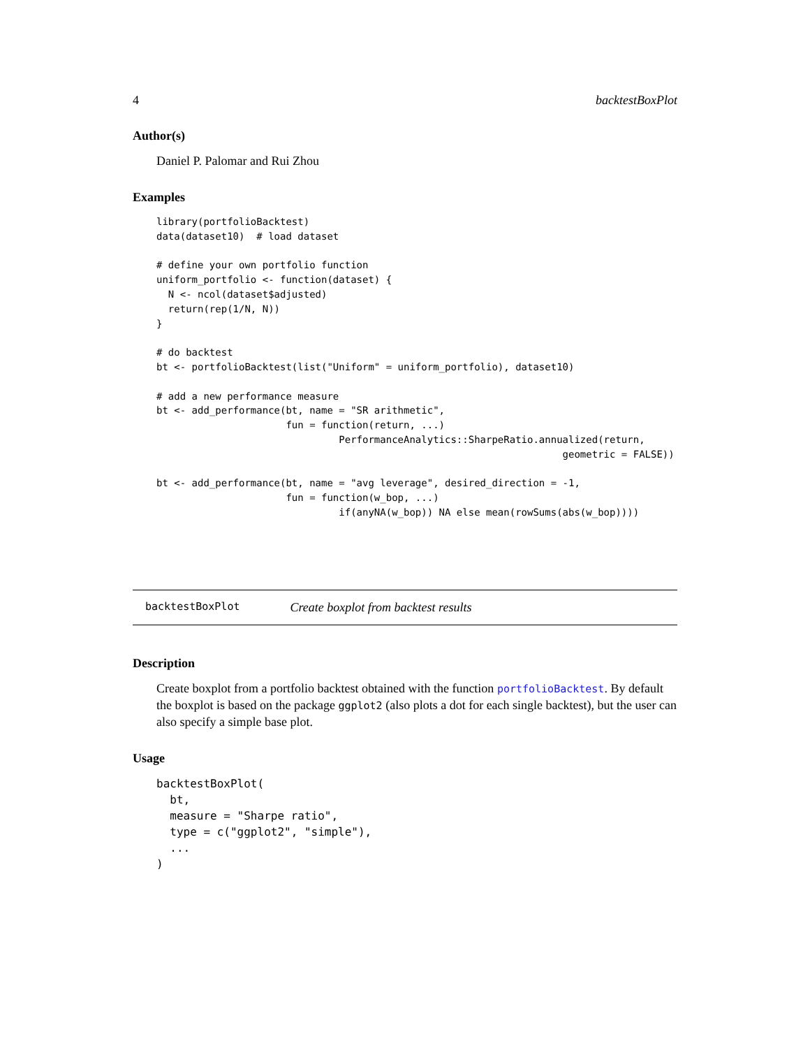4 backtestBoxPlot
Author(s)
Daniel P. Palomar and Rui Zhou
Examples
library(portfolioBacktest)
data(dataset10)  # load dataset

# define your own portfolio function
uniform_portfolio <- function(dataset) {
  N <- ncol(dataset$adjusted)
  return(rep(1/N, N))
}

# do backtest
bt <- portfolioBacktest(list("Uniform" = uniform_portfolio), dataset10)

# add a new performance measure
bt <- add_performance(bt, name = "SR arithmetic",
                      fun = function(return, ...)
                               PerformanceAnalytics::SharpeRatio.annualized(return,
                                                                     geometric = FALSE))

bt <- add_performance(bt, name = "avg leverage", desired_direction = -1,
                      fun = function(w_bop, ...)
                               if(anyNA(w_bop)) NA else mean(rowSums(abs(w_bop))))
backtestBoxPlot Create boxplot from backtest results
Description
Create boxplot from a portfolio backtest obtained with the function portfolioBacktest. By default the boxplot is based on the package ggplot2 (also plots a dot for each single backtest), but the user can also specify a simple base plot.
Usage
backtestBoxPlot(
  bt,
  measure = "Sharpe ratio",
  type = c("ggplot2", "simple"),
  ...
)